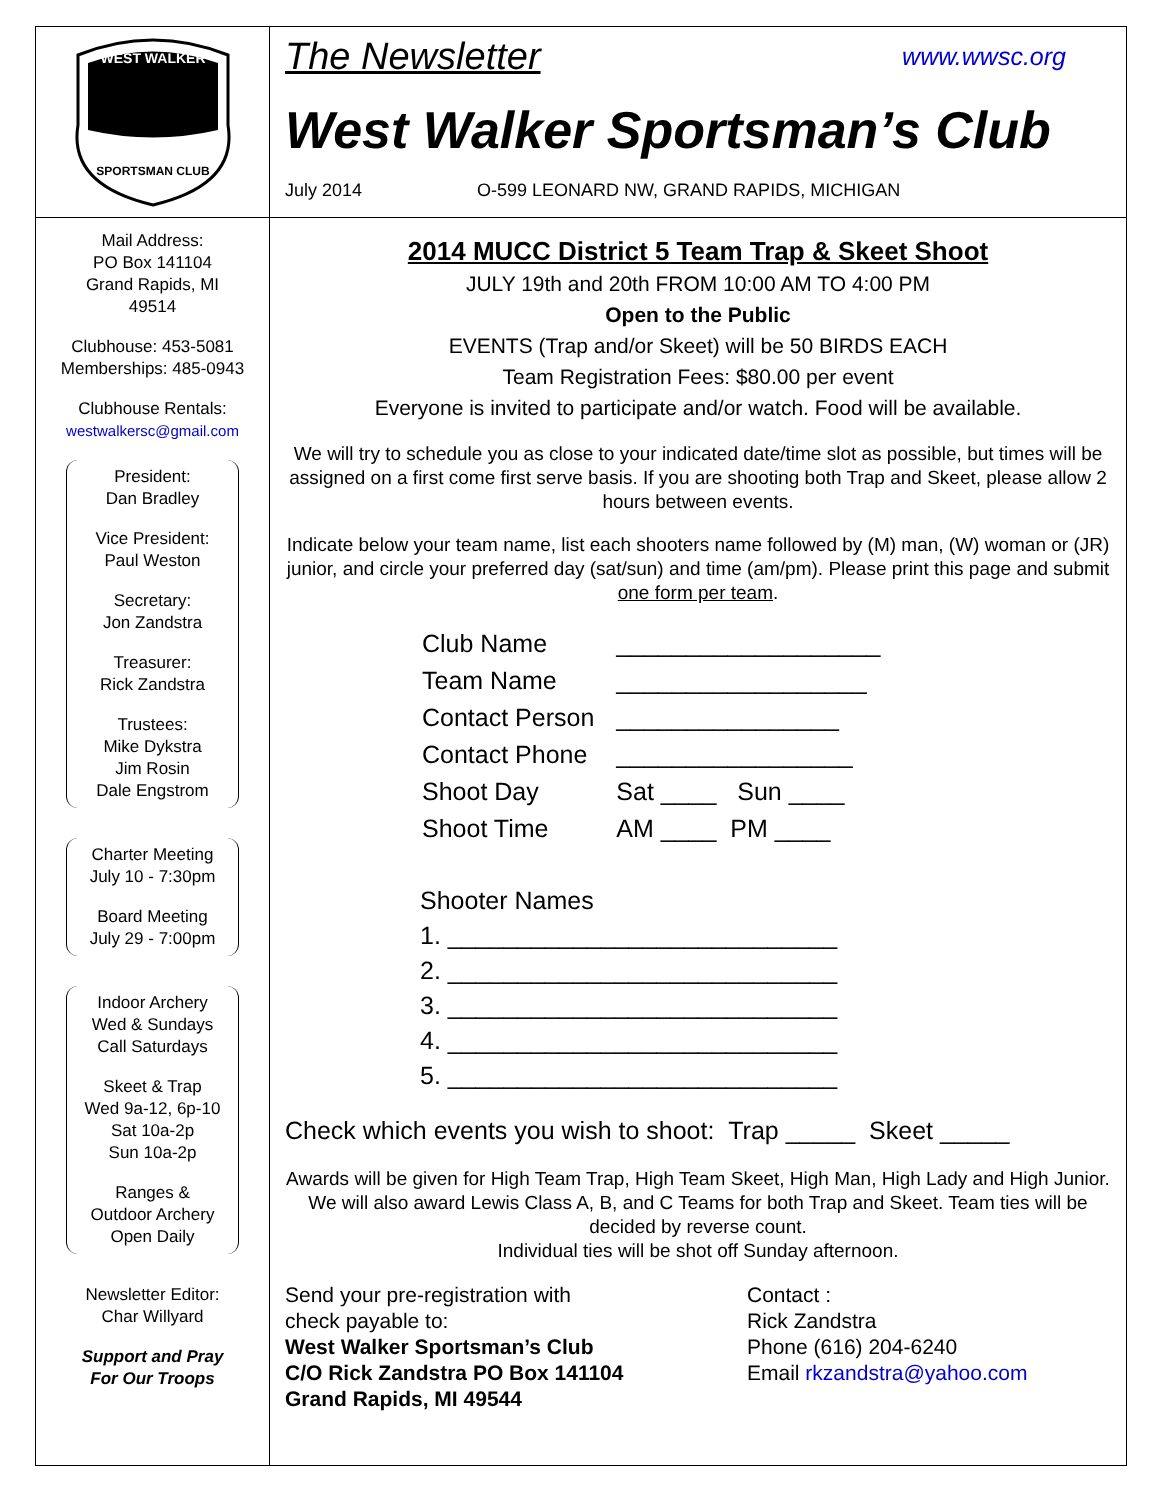WEST WALKER
SPORTSMAN CLUB
The Newsletter www.wwsc.org
West Walker Sportsman’s Club
July 2014 O-599 LEONARD NW, GRAND RAPIDS, MICHIGAN
Mail Address:
PO Box 141104
Grand Rapids, MI
49514
Clubhouse: 453-5081
Memberships: 485-0943
Clubhouse Rentals:
westwalkersc@gmail.com
President:
Dan Bradley
Vice President:
Paul Weston
Secretary:
Jon Zandstra
Treasurer:
Rick Zandstra
Trustees:
Mike Dykstra
Jim Rosin
Dale Engstrom
Charter Meeting
July 10 - 7:30pm
Board Meeting
July 29 - 7:00pm
Indoor Archery
Wed & Sundays
Call Saturdays
Skeet & Trap
Wed 9a-12, 6p-10
Sat 10a-2p
Sun 10a-2p
Ranges &
Outdoor Archery
Open Daily
Newsletter Editor:
Char Willyard
Support and Pray
For Our Troops
2014 MUCC District 5 Team Trap & Skeet Shoot
JULY 19th and 20th FROM 10:00 AM TO 4:00 PM
Open to the Public
EVENTS (Trap and/or Skeet) will be 50 BIRDS EACH
Team Registration Fees: $80.00 per event
Everyone is invited to participate and/or watch. Food will be available.
We will try to schedule you as close to your indicated date/time slot as possible, but times will be assigned on a first come first serve basis. If you are shooting both Trap and Skeet, please allow 2 hours between events.
Indicate below your team name, list each shooters name followed by (M) man, (W) woman or (JR) junior, and circle your preferred day (sat/sun) and time (am/pm). Please print this page and submit one form per team.
| Club Name | ___________________ |
| Team Name | __________________ |
| Contact Person | ________________ |
| Contact Phone | _________________ |
| Shoot Day | Sat ____ Sun ____ |
| Shoot Time | AM ____ PM ____ |
Shooter Names
1. ____________________________
2. ____________________________
3. ____________________________
4. ____________________________
5. ____________________________
Check which events you wish to shoot: Trap _____ Skeet _____
Awards will be given for High Team Trap, High Team Skeet, High Man, High Lady and High Junior. We will also award Lewis Class A, B, and C Teams for both Trap and Skeet. Team ties will be decided by reverse count.
Individual ties will be shot off Sunday afternoon.
Send your pre-registration with
check payable to:
West Walker Sportsman’s Club
C/O Rick Zandstra PO Box 141104
Grand Rapids, MI 49544
Contact :
Rick Zandstra
Phone (616) 204-6240
Email rkzandstra@yahoo.com